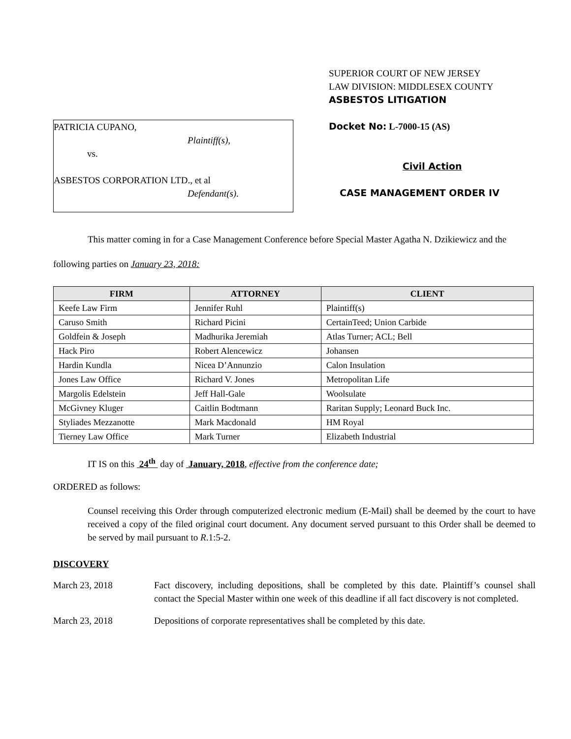PATRICIA CUPANO,
Plaintiff(s),
vs.
ASBESTOS CORPORATION LTD., et al
Defendant(s).
SUPERIOR COURT OF NEW JERSEY
LAW DIVISION: MIDDLESEX COUNTY
ASBESTOS LITIGATION
Docket No: L-7000-15 (AS)
Civil Action
CASE MANAGEMENT ORDER IV
This matter coming in for a Case Management Conference before Special Master Agatha N. Dzikiewicz and the following parties on January 23, 2018:
| FIRM | ATTORNEY | CLIENT |
| --- | --- | --- |
| Keefe Law Firm | Jennifer Ruhl | Plaintiff(s) |
| Caruso Smith | Richard Picini | CertainTeed; Union Carbide |
| Goldfein & Joseph | Madhurika Jeremiah | Atlas Turner; ACL; Bell |
| Hack Piro | Robert Alencewicz | Johansen |
| Hardin Kundla | Nicea D’Annunzio | Calon Insulation |
| Jones Law Office | Richard V. Jones | Metropolitan Life |
| Margolis Edelstein | Jeff Hall-Gale | Woolsulate |
| McGivney Kluger | Caitlin Bodtmann | Raritan Supply; Leonard Buck Inc. |
| Styliades Mezzanotte | Mark Macdonald | HM Royal |
| Tierney Law Office | Mark Turner | Elizabeth Industrial |
IT IS on this 24<sup>th</sup> day of January, 2018, effective from the conference date;
ORDERED as follows:
Counsel receiving this Order through computerized electronic medium (E-Mail) shall be deemed by the court to have received a copy of the filed original court document. Any document served pursuant to this Order shall be deemed to be served by mail pursuant to R.1:5-2.
DISCOVERY
March 23, 2018 Fact discovery, including depositions, shall be completed by this date. Plaintiff’s counsel shall contact the Special Master within one week of this deadline if all fact discovery is not completed.
March 23, 2018 Depositions of corporate representatives shall be completed by this date.